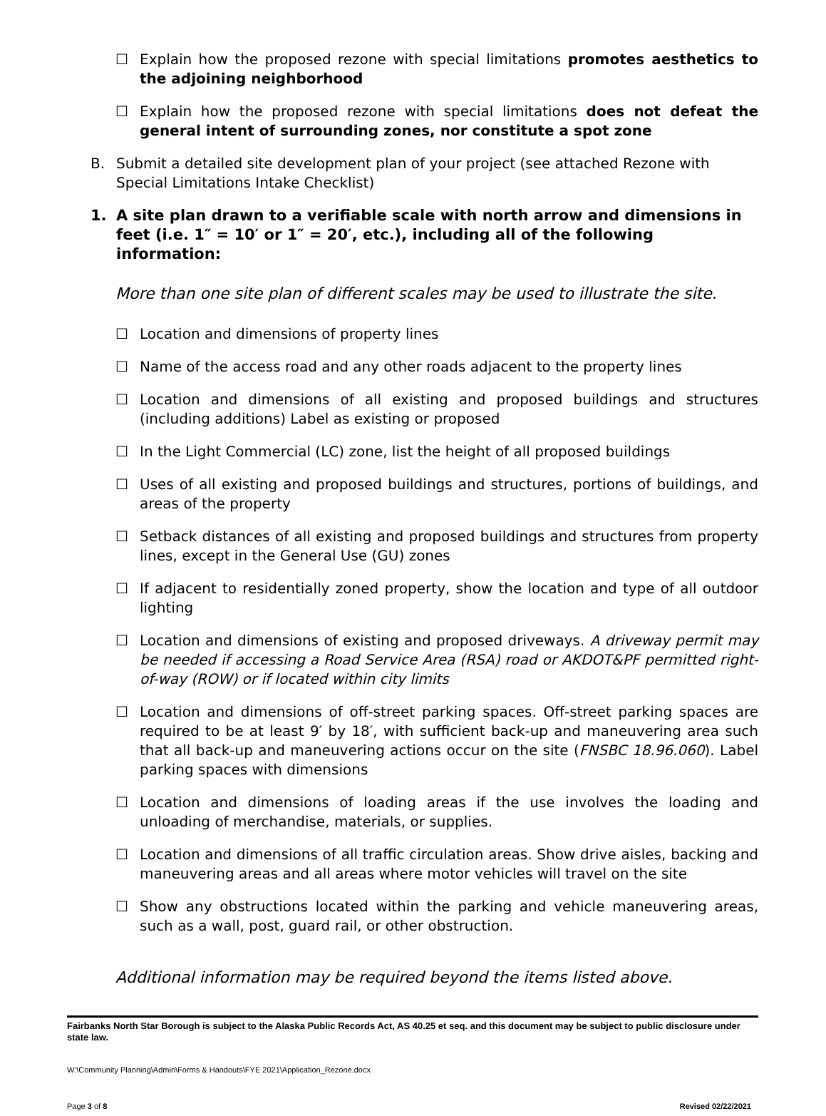☐ Explain how the proposed rezone with special limitations promotes aesthetics to the adjoining neighborhood
☐ Explain how the proposed rezone with special limitations does not defeat the general intent of surrounding zones, nor constitute a spot zone
B. Submit a detailed site development plan of your project (see attached Rezone with Special Limitations Intake Checklist)
1. A site plan drawn to a verifiable scale with north arrow and dimensions in feet (i.e. 1″ = 10′ or 1″ = 20′, etc.), including all of the following information:
More than one site plan of different scales may be used to illustrate the site.
☐ Location and dimensions of property lines
☐ Name of the access road and any other roads adjacent to the property lines
☐ Location and dimensions of all existing and proposed buildings and structures (including additions) Label as existing or proposed
☐ In the Light Commercial (LC) zone, list the height of all proposed buildings
☐ Uses of all existing and proposed buildings and structures, portions of buildings, and areas of the property
☐ Setback distances of all existing and proposed buildings and structures from property lines, except in the General Use (GU) zones
☐ If adjacent to residentially zoned property, show the location and type of all outdoor lighting
☐ Location and dimensions of existing and proposed driveways. A driveway permit may be needed if accessing a Road Service Area (RSA) road or AKDOT&PF permitted right-of-way (ROW) or if located within city limits
☐ Location and dimensions of off-street parking spaces. Off-street parking spaces are required to be at least 9′ by 18′, with sufficient back-up and maneuvering area such that all back-up and maneuvering actions occur on the site (FNSBC 18.96.060). Label parking spaces with dimensions
☐ Location and dimensions of loading areas if the use involves the loading and unloading of merchandise, materials, or supplies.
☐ Location and dimensions of all traffic circulation areas. Show drive aisles, backing and maneuvering areas and all areas where motor vehicles will travel on the site
☐ Show any obstructions located within the parking and vehicle maneuvering areas, such as a wall, post, guard rail, or other obstruction.
Additional information may be required beyond the items listed above.
Fairbanks North Star Borough is subject to the Alaska Public Records Act, AS 40.25 et seq. and this document may be subject to public disclosure under state law.
W:\Community Planning\Admin\Forms & Handouts\FYE 2021\Application_Rezone.docx
Page 3 of 8 Revised 02/22/2021